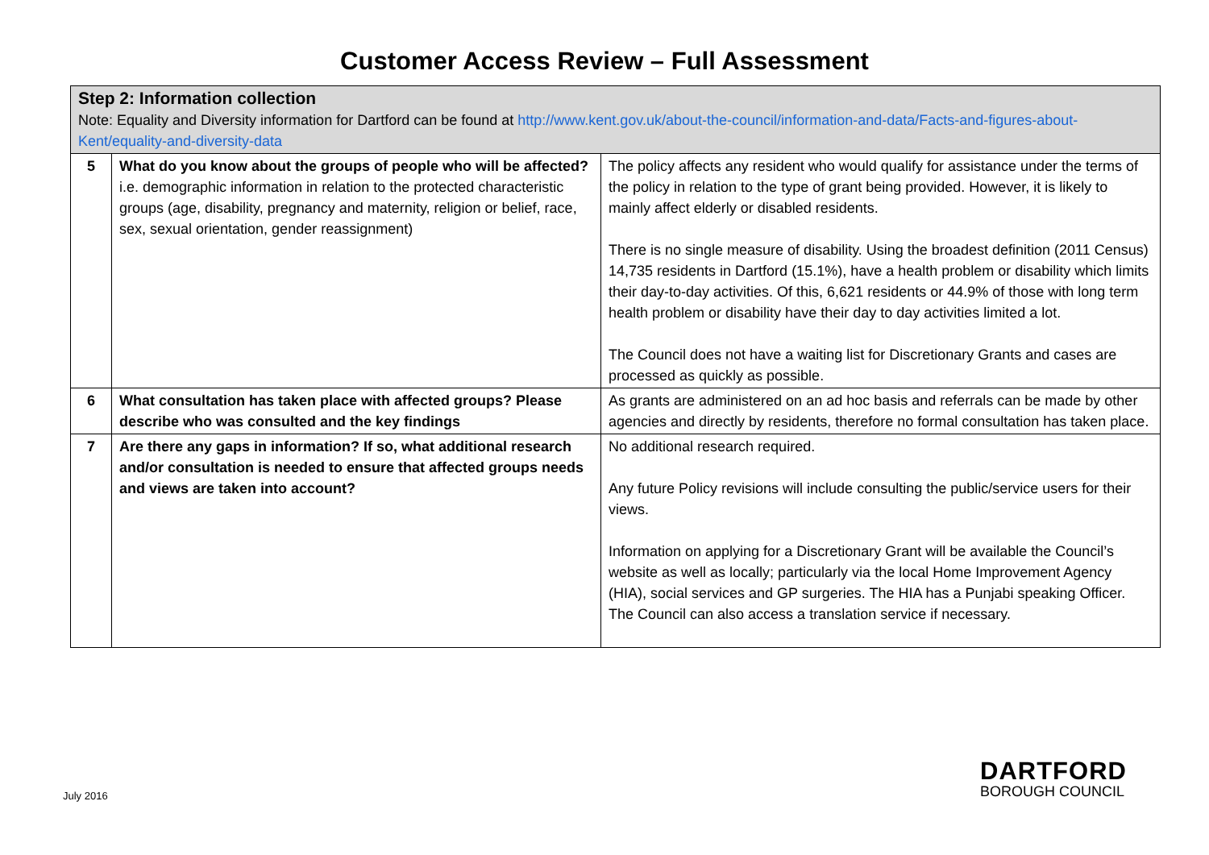Customer Access Review – Full Assessment
| Step 2: Information collection Note: Equality and Diversity information for Dartford can be found at http://www.kent.gov.uk/about-the-council/information-and-data/Facts-and-figures-about-Kent/equality-and-diversity-data | | |
| 5 | What do you know about the groups of people who will be affected? i.e. demographic information in relation to the protected characteristic groups (age, disability, pregnancy and maternity, religion or belief, race, sex, sexual orientation, gender reassignment) | The policy affects any resident who would qualify for assistance under the terms of the policy in relation to the type of grant being provided. However, it is likely to mainly affect elderly or disabled residents. There is no single measure of disability. Using the broadest definition (2011 Census) 14,735 residents in Dartford (15.1%), have a health problem or disability which limits their day-to-day activities. Of this, 6,621 residents or 44.9% of those with long term health problem or disability have their day to day activities limited a lot. The Council does not have a waiting list for Discretionary Grants and cases are processed as quickly as possible. |
| 6 | What consultation has taken place with affected groups? Please describe who was consulted and the key findings | As grants are administered on an ad hoc basis and referrals can be made by other agencies and directly by residents, therefore no formal consultation has taken place. |
| 7 | Are there any gaps in information? If so, what additional research and/or consultation is needed to ensure that affected groups needs and views are taken into account? | No additional research required. Any future Policy revisions will include consulting the public/service users for their views. Information on applying for a Discretionary Grant will be available the Council’s website as well as locally; particularly via the local Home Improvement Agency (HIA), social services and GP surgeries. The HIA has a Punjabi speaking Officer. The Council can also access a translation service if necessary. |
July 2016
DARTFORD
BOROUGH COUNCIL